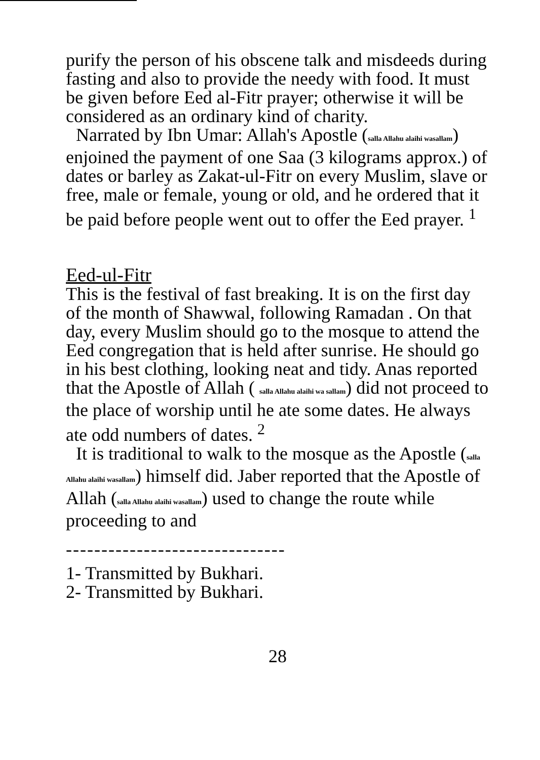purify the person of his obscene talk and misdeeds during fasting and also to provide the needy with food. It must be given before Eed al-Fitr prayer; otherwise it will be considered as an ordinary kind of charity.
Narrated by Ibn Umar: Allah's Apostle (salla Allahu alaihi wasallam) enjoined the payment of one Saa (3 kilograms approx.) of dates or barley as Zakat-ul-Fitr on every Muslim, slave or free, male or female, young or old, and he ordered that it be paid before people went out to offer the Eed prayer. <sup>1</sup>
Eed-ul-Fitr
This is the festival of fast breaking. It is on the first day of the month of Shawwal, following Ramadan . On that day, every Muslim should go to the mosque to attend the Eed congregation that is held after sunrise. He should go in his best clothing, looking neat and tidy. Anas reported that the Apostle of Allah ( salla Allahu alaihi wa sallam) did not proceed to the place of worship until he ate some dates. He always ate odd numbers of dates. <sup>2</sup>
It is traditional to walk to the mosque as the Apostle (salla Allahu alaihi wasallam) himself did. Jaber reported that the Apostle of Allah (salla Allahu alaihi wasallam) used to change the route while proceeding to and
-------------------------------
1- Transmitted by Bukhari.
2- Transmitted by Bukhari.
28